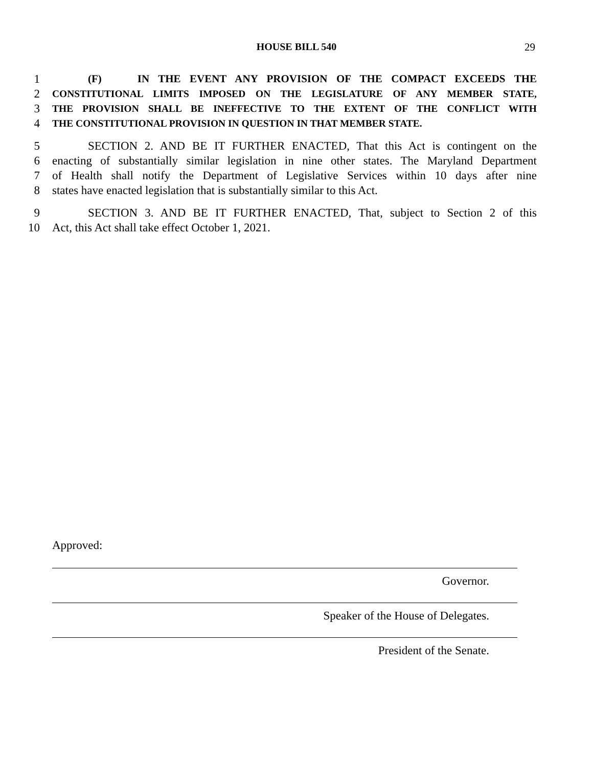HOUSE BILL 540
29
1 (F) IN THE EVENT ANY PROVISION OF THE COMPACT EXCEEDS THE
2 CONSTITUTIONAL LIMITS IMPOSED ON THE LEGISLATURE OF ANY MEMBER STATE,
3 THE PROVISION SHALL BE INEFFECTIVE TO THE EXTENT OF THE CONFLICT WITH
4 THE CONSTITUTIONAL PROVISION IN QUESTION IN THAT MEMBER STATE.
5 SECTION 2. AND BE IT FURTHER ENACTED, That this Act is contingent on the
6 enacting of substantially similar legislation in nine other states. The Maryland Department
7 of Health shall notify the Department of Legislative Services within 10 days after nine
8 states have enacted legislation that is substantially similar to this Act.
9 SECTION 3. AND BE IT FURTHER ENACTED, That, subject to Section 2 of this
10 Act, this Act shall take effect October 1, 2021.
Approved:
Governor.
Speaker of the House of Delegates.
President of the Senate.